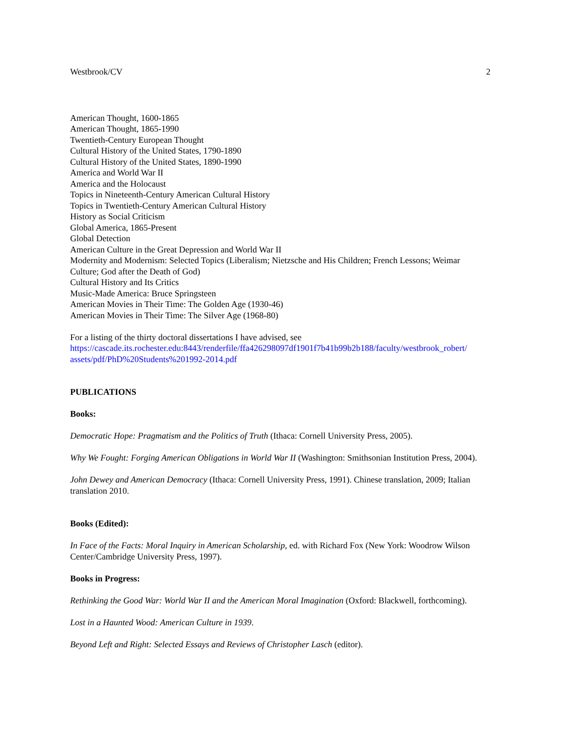Westbrook/CV 2
American Thought, 1600-1865
American Thought, 1865-1990
Twentieth-Century European Thought
Cultural History of the United States, 1790-1890
Cultural History of the United States, 1890-1990
America and World War II
America and the Holocaust
Topics in Nineteenth-Century American Cultural History
Topics in Twentieth-Century American Cultural History
History as Social Criticism
Global America, 1865-Present
Global Detection
American Culture in the Great Depression and World War II
Modernity and Modernism: Selected Topics (Liberalism; Nietzsche and His Children; French Lessons; Weimar Culture; God after the Death of God)
Cultural History and Its Critics
Music-Made America: Bruce Springsteen
American Movies in Their Time: The Golden Age (1930-46)
American Movies in Their Time: The Silver Age (1968-80)
For a listing of the thirty doctoral dissertations I have advised, see
https://cascade.its.rochester.edu:8443/renderfile/ffa426298097df1901f7b41b99b2b188/faculty/westbrook_robert/ assets/pdf/PhD%20Students%201992-2014.pdf
PUBLICATIONS
Books:
Democratic Hope: Pragmatism and the Politics of Truth (Ithaca: Cornell University Press, 2005).
Why We Fought: Forging American Obligations in World War II (Washington: Smithsonian Institution Press, 2004).
John Dewey and American Democracy (Ithaca: Cornell University Press, 1991). Chinese translation, 2009; Italian translation 2010.
Books (Edited):
In Face of the Facts: Moral Inquiry in American Scholarship, ed. with Richard Fox (New York: Woodrow Wilson Center/Cambridge University Press, 1997).
Books in Progress:
Rethinking the Good War: World War II and the American Moral Imagination (Oxford: Blackwell, forthcoming).
Lost in a Haunted Wood: American Culture in 1939.
Beyond Left and Right: Selected Essays and Reviews of Christopher Lasch (editor).